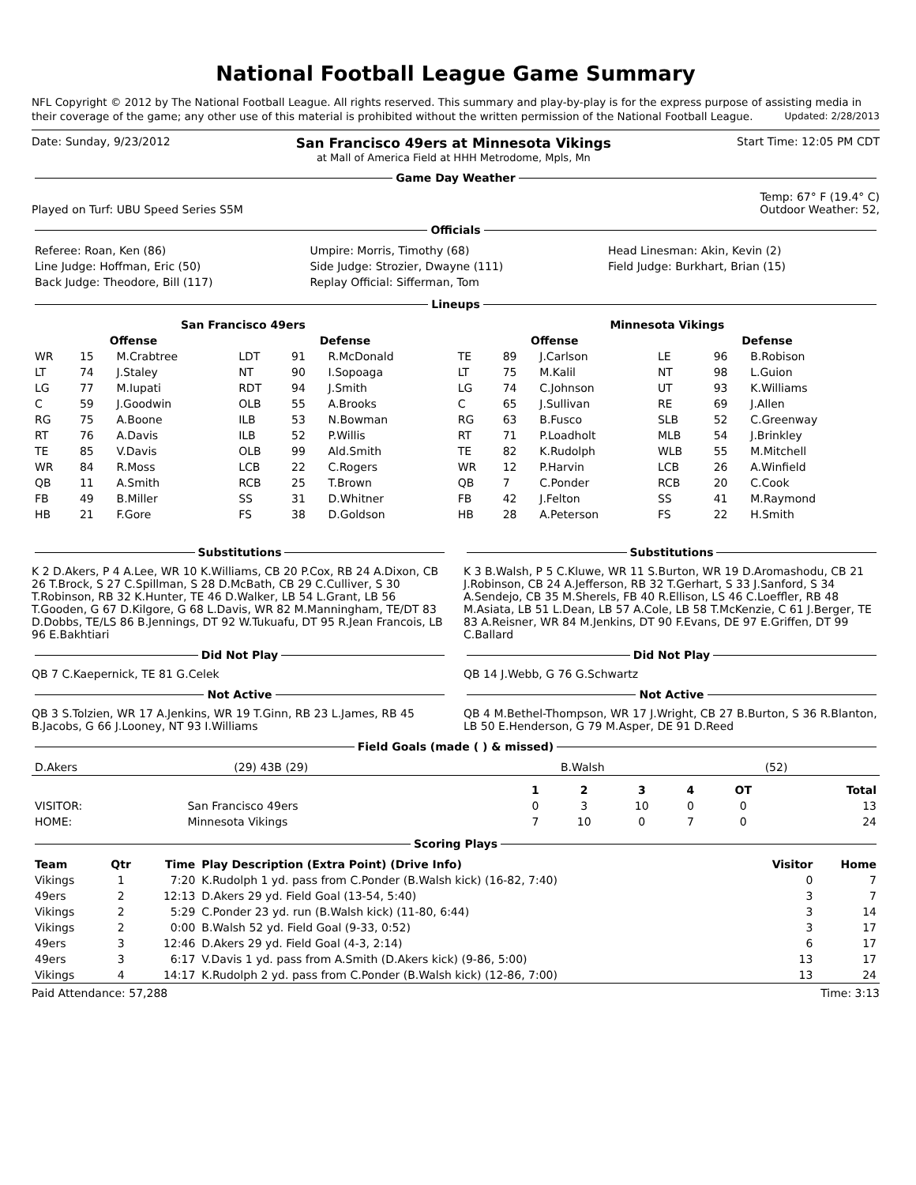National Football League Game Summary
NFL Copyright © 2012 by The National Football League. All rights reserved. This summary and play-by-play is for the express purpose of assisting media in their coverage of the game; any other use of this material is prohibited without the written permission of the National Football League. Updated: 2/28/2013
Date: Sunday, 9/23/2012
San Francisco 49ers at Minnesota Vikings
at Mall of America Field at HHH Metrodome, Mpls, Mn
Start Time: 12:05 PM CDT
Game Day Weather
Played on Turf: UBU Speed Series S5M
Temp: 67° F (19.4° C)
Outdoor Weather: 52,
Officials
| Referee: Roan, Ken (86) | Umpire: Morris, Timothy (68) | Head Linesman: Akin, Kevin (2) |
| Line Judge: Hoffman, Eric (50) | Side Judge: Strozier, Dwayne (111) | Field Judge: Burkhart, Brian (15) |
| Back Judge: Theodore, Bill (117) | Replay Official: Sifferman, Tom | |
Lineups
| San Francisco 49ers | | | | | | Minnesota Vikings | | | | | |
| --- | --- | --- | --- | --- | --- | --- | --- | --- | --- | --- | --- |
| Offense | | | Defense | | | Offense | | | Defense | | |
| WR | 15 | M.Crabtree | LDT | 91 | R.McDonald | TE | 89 | J.Carlson | LE | 96 | B.Robison |
| LT | 74 | J.Staley | NT | 90 | I.Sopoaga | LT | 75 | M.Kalil | NT | 98 | L.Guion |
| LG | 77 | M.Iupati | RDT | 94 | J.Smith | LG | 74 | C.Johnson | UT | 93 | K.Williams |
| C | 59 | J.Goodwin | OLB | 55 | A.Brooks | C | 65 | J.Sullivan | RE | 69 | J.Allen |
| RG | 75 | A.Boone | ILB | 53 | N.Bowman | RG | 63 | B.Fusco | SLB | 52 | C.Greenway |
| RT | 76 | A.Davis | ILB | 52 | P.Willis | RT | 71 | P.Loadholt | MLB | 54 | J.Brinkley |
| TE | 85 | V.Davis | OLB | 99 | Ald.Smith | TE | 82 | K.Rudolph | WLB | 55 | M.Mitchell |
| WR | 84 | R.Moss | LCB | 22 | C.Rogers | WR | 12 | P.Harvin | LCB | 26 | A.Winfield |
| QB | 11 | A.Smith | RCB | 25 | T.Brown | QB | 7 | C.Ponder | RCB | 20 | C.Cook |
| FB | 49 | B.Miller | SS | 31 | D.Whitner | FB | 42 | J.Felton | SS | 41 | M.Raymond |
| HB | 21 | F.Gore | FS | 38 | D.Goldson | HB | 28 | A.Peterson | FS | 22 | H.Smith |
Substitutions
K 2 D.Akers, P 4 A.Lee, WR 10 K.Williams, CB 20 P.Cox, RB 24 A.Dixon, CB 26 T.Brock, S 27 C.Spillman, S 28 D.McBath, CB 29 C.Culliver, S 30 T.Robinson, RB 32 K.Hunter, TE 46 D.Walker, LB 54 L.Grant, LB 56 T.Gooden, G 67 D.Kilgore, G 68 L.Davis, WR 82 M.Manningham, TE/DT 83 D.Dobbs, TE/LS 86 B.Jennings, DT 92 W.Tukuafu, DT 95 R.Jean Francois, LB 96 E.Bakhtiari
Did Not Play
QB 7 C.Kaepernick, TE 81 G.Celek
Not Active
QB 3 S.Tolzien, WR 17 A.Jenkins, WR 19 T.Ginn, RB 23 L.James, RB 45 B.Jacobs, G 66 J.Looney, NT 93 I.Williams
Substitutions
K 3 B.Walsh, P 5 C.Kluwe, WR 11 S.Burton, WR 19 D.Aromashodu, CB 21 J.Robinson, CB 24 A.Jefferson, RB 32 T.Gerhart, S 33 J.Sanford, S 34 A.Sendejo, CB 35 M.Sherels, FB 40 R.Ellison, LS 46 C.Loeffler, RB 48 M.Asiata, LB 51 L.Dean, LB 57 A.Cole, LB 58 T.McKenzie, C 61 J.Berger, TE 83 A.Reisner, WR 84 M.Jenkins, DT 90 F.Evans, DE 97 E.Griffen, DT 99 C.Ballard
Did Not Play
QB 14 J.Webb, G 76 G.Schwartz
Not Active
QB 4 M.Bethel-Thompson, WR 17 J.Wright, CB 27 B.Burton, S 36 R.Blanton, LB 50 E.Henderson, G 79 M.Asper, DE 91 D.Reed
Field Goals (made ( ) & missed)
| D.Akers | (29) 43B (29) | B.Walsh | (52) |
| | | 1 | 2 | 3 | 4 | OT | Total |
| --- | --- | --- | --- | --- | --- | --- | --- |
| VISITOR: | San Francisco 49ers | 0 | 3 | 10 | 0 | 0 | 13 |
| HOME: | Minnesota Vikings | 7 | 10 | 0 | 7 | 0 | 24 |
Scoring Plays
| Team | Qtr | Time | Play Description (Extra Point) (Drive Info) | Visitor | Home |
| --- | --- | --- | --- | --- | --- |
| Vikings | 1 | 7:20 | K.Rudolph 1 yd. pass from C.Ponder (B.Walsh kick) (16-82, 7:40) | 0 | 7 |
| 49ers | 2 | 12:13 | D.Akers 29 yd. Field Goal (13-54, 5:40) | 3 | 7 |
| Vikings | 2 | 5:29 | C.Ponder 23 yd. run (B.Walsh kick) (11-80, 6:44) | 3 | 14 |
| Vikings | 2 | 0:00 | B.Walsh 52 yd. Field Goal (9-33, 0:52) | 3 | 17 |
| 49ers | 3 | 12:46 | D.Akers 29 yd. Field Goal (4-3, 2:14) | 6 | 17 |
| 49ers | 3 | 6:17 | V.Davis 1 yd. pass from A.Smith (D.Akers kick) (9-86, 5:00) | 13 | 17 |
| Vikings | 4 | 14:17 | K.Rudolph 2 yd. pass from C.Ponder (B.Walsh kick) (12-86, 7:00) | 13 | 24 |
Paid Attendance: 57,288 Time: 3:13